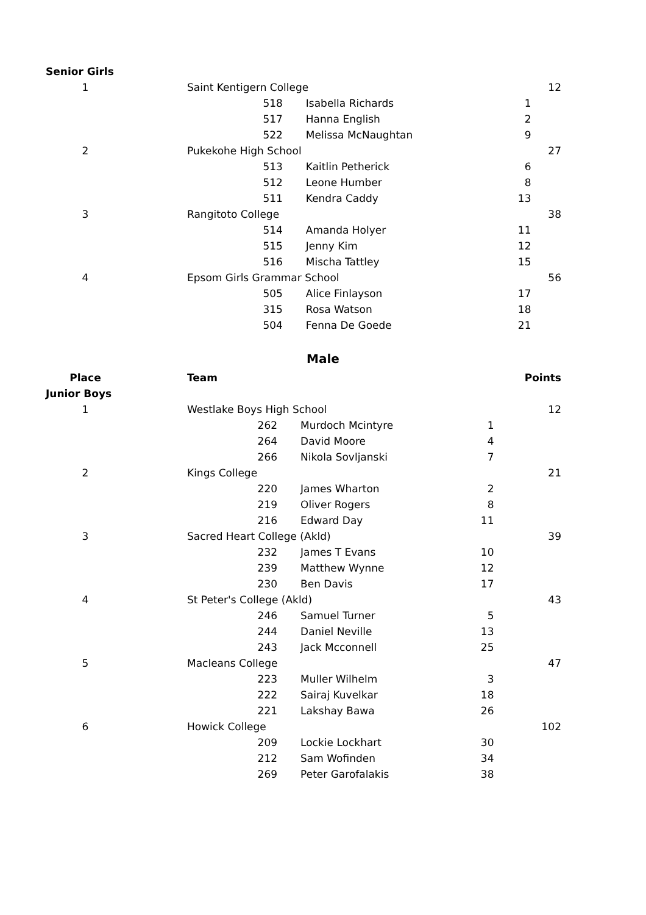| Senior Girls | | | | |
| 1 | Saint Kentigern College | | | 12 |
| | 518 | Isabella Richards | 1 | |
| | 517 | Hanna English | 2 | |
| | 522 | Melissa McNaughtan | 9 | |
| 2 | Pukekohe High School | | | 27 |
| | 513 | Kaitlin Petherick | 6 | |
| | 512 | Leone Humber | 8 | |
| | 511 | Kendra Caddy | 13 | |
| 3 | Rangitoto College | | | 38 |
| | 514 | Amanda Holyer | 11 | |
| | 515 | Jenny Kim | 12 | |
| | 516 | Mischa Tattley | 15 | |
| 4 | Epsom Girls Grammar School | | | 56 |
| | 505 | Alice Finlayson | 17 | |
| | 315 | Rosa Watson | 18 | |
| | 504 | Fenna De Goede | 21 | |
Male
| Place | Team | | | Points |
| --- | --- | --- | --- | --- |
| Junior Boys | | | | |
| 1 | Westlake Boys High School | | | 12 |
| | 262 | Murdoch Mcintyre | 1 | |
| | 264 | David Moore | 4 | |
| | 266 | Nikola Sovljanski | 7 | |
| 2 | Kings College | | | 21 |
| | 220 | James Wharton | 2 | |
| | 219 | Oliver Rogers | 8 | |
| | 216 | Edward Day | 11 | |
| 3 | Sacred Heart College (Akld) | | | 39 |
| | 232 | James T Evans | 10 | |
| | 239 | Matthew Wynne | 12 | |
| | 230 | Ben Davis | 17 | |
| 4 | St Peter's College (Akld) | | | 43 |
| | 246 | Samuel Turner | 5 | |
| | 244 | Daniel Neville | 13 | |
| | 243 | Jack Mcconnell | 25 | |
| 5 | Macleans College | | | 47 |
| | 223 | Muller Wilhelm | 3 | |
| | 222 | Sairaj Kuvelkar | 18 | |
| | 221 | Lakshay Bawa | 26 | |
| 6 | Howick College | | | 102 |
| | 209 | Lockie Lockhart | 30 | |
| | 212 | Sam Wofinden | 34 | |
| | 269 | Peter Garofalakis | 38 | |